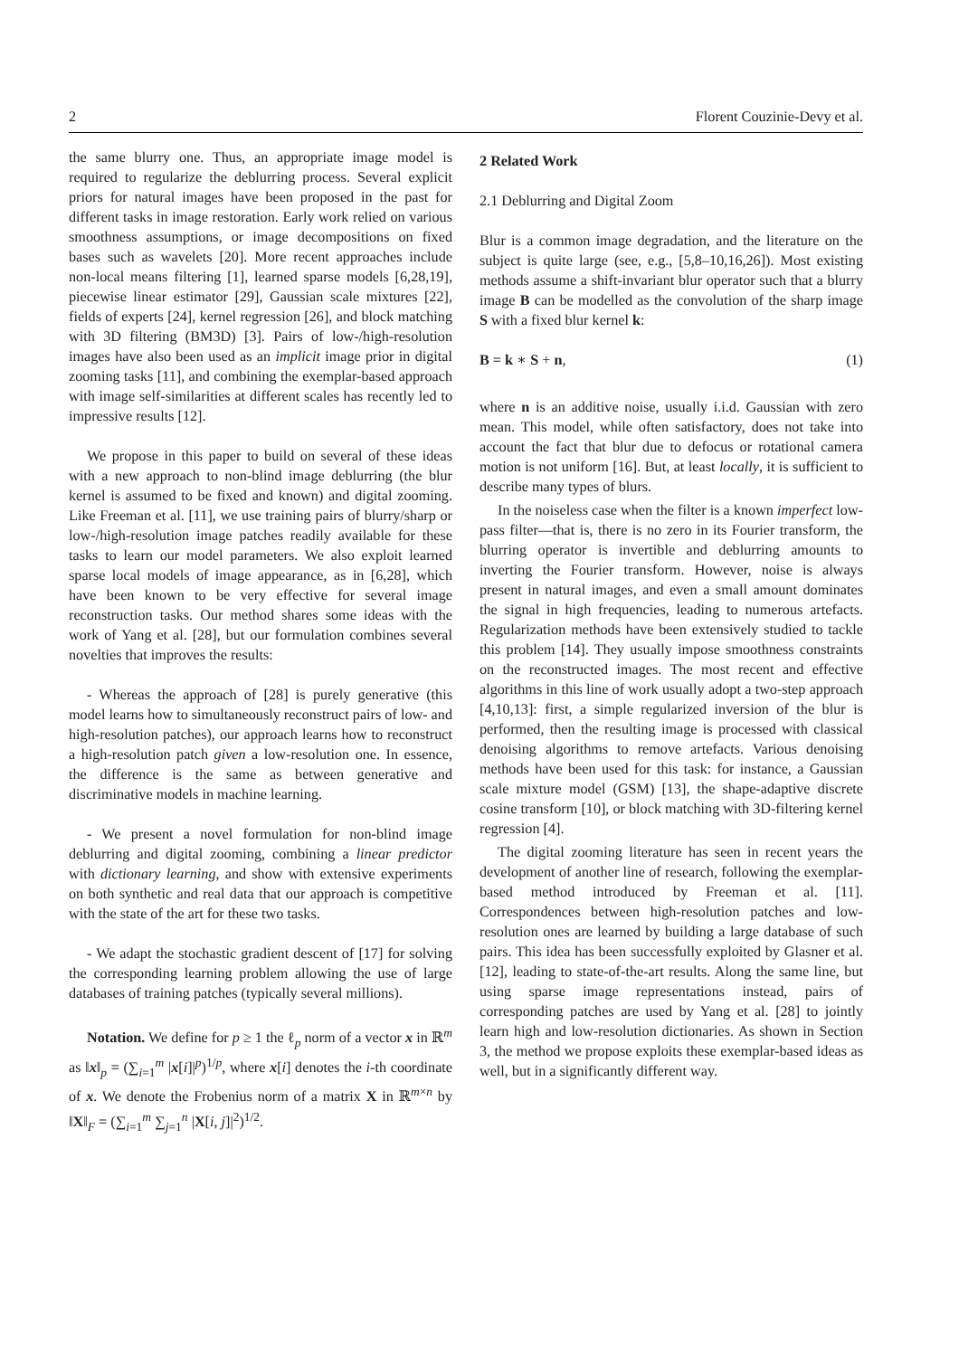2 Florent Couzinie-Devy et al.
the same blurry one. Thus, an appropriate image model is required to regularize the deblurring process. Several explicit priors for natural images have been proposed in the past for different tasks in image restoration. Early work relied on various smoothness assumptions, or image decompositions on fixed bases such as wavelets [20]. More recent approaches include non-local means filtering [1], learned sparse models [6,28,19], piecewise linear estimator [29], Gaussian scale mixtures [22], fields of experts [24], kernel regression [26], and block matching with 3D filtering (BM3D) [3]. Pairs of low-/high-resolution images have also been used as an implicit image prior in digital zooming tasks [11], and combining the exemplar-based approach with image self-similarities at different scales has recently led to impressive results [12].
We propose in this paper to build on several of these ideas with a new approach to non-blind image deblurring (the blur kernel is assumed to be fixed and known) and digital zooming. Like Freeman et al. [11], we use training pairs of blurry/sharp or low-/high-resolution image patches readily available for these tasks to learn our model parameters. We also exploit learned sparse local models of image appearance, as in [6,28], which have been known to be very effective for several image reconstruction tasks. Our method shares some ideas with the work of Yang et al. [28], but our formulation combines several novelties that improves the results:
- Whereas the approach of [28] is purely generative (this model learns how to simultaneously reconstruct pairs of low- and high-resolution patches), our approach learns how to reconstruct a high-resolution patch given a low-resolution one. In essence, the difference is the same as between generative and discriminative models in machine learning.
- We present a novel formulation for non-blind image deblurring and digital zooming, combining a linear predictor with dictionary learning, and show with extensive experiments on both synthetic and real data that our approach is competitive with the state of the art for these two tasks.
- We adapt the stochastic gradient descent of [17] for solving the corresponding learning problem allowing the use of large databases of training patches (typically several millions).
Notation. We define for p ≥ 1 the ℓ<sub>p</sub> norm of a vector x in ℝ<sup>m</sup> as ‖x‖<sub>p</sub> = (∑<sub>i=1</sub><sup>m</sup> |x[i]|<sup>p</sup>)<sup>1/p</sup>, where x[i] denotes the i-th coordinate of x. We denote the Frobenius norm of a matrix X in ℝ<sup>m×n</sup> by ‖X‖<sub>F</sub> = (∑<sub>i=1</sub><sup>m</sup> ∑<sub>j=1</sub><sup>n</sup> |X[i, j]|<sup>2</sup>)<sup>1/2</sup>.
2 Related Work
2.1 Deblurring and Digital Zoom
Blur is a common image degradation, and the literature on the subject is quite large (see, e.g., [5,8–10,16,26]). Most existing methods assume a shift-invariant blur operator such that a blurry image B can be modelled as the convolution of the sharp image S with a fixed blur kernel k:
B = k ∗ S + n, (1)
where n is an additive noise, usually i.i.d. Gaussian with zero mean. This model, while often satisfactory, does not take into account the fact that blur due to defocus or rotational camera motion is not uniform [16]. But, at least locally, it is sufficient to describe many types of blurs.
In the noiseless case when the filter is a known imperfect low-pass filter—that is, there is no zero in its Fourier transform, the blurring operator is invertible and deblurring amounts to inverting the Fourier transform. However, noise is always present in natural images, and even a small amount dominates the signal in high frequencies, leading to numerous artefacts. Regularization methods have been extensively studied to tackle this problem [14]. They usually impose smoothness constraints on the reconstructed images. The most recent and effective algorithms in this line of work usually adopt a two-step approach [4,10,13]: first, a simple regularized inversion of the blur is performed, then the resulting image is processed with classical denoising algorithms to remove artefacts. Various denoising methods have been used for this task: for instance, a Gaussian scale mixture model (GSM) [13], the shape-adaptive discrete cosine transform [10], or block matching with 3D-filtering kernel regression [4].
The digital zooming literature has seen in recent years the development of another line of research, following the exemplar-based method introduced by Freeman et al. [11]. Correspondences between high-resolution patches and low-resolution ones are learned by building a large database of such pairs. This idea has been successfully exploited by Glasner et al. [12], leading to state-of-the-art results. Along the same line, but using sparse image representations instead, pairs of corresponding patches are used by Yang et al. [28] to jointly learn high and low-resolution dictionaries. As shown in Section 3, the method we propose exploits these exemplar-based ideas as well, but in a significantly different way.